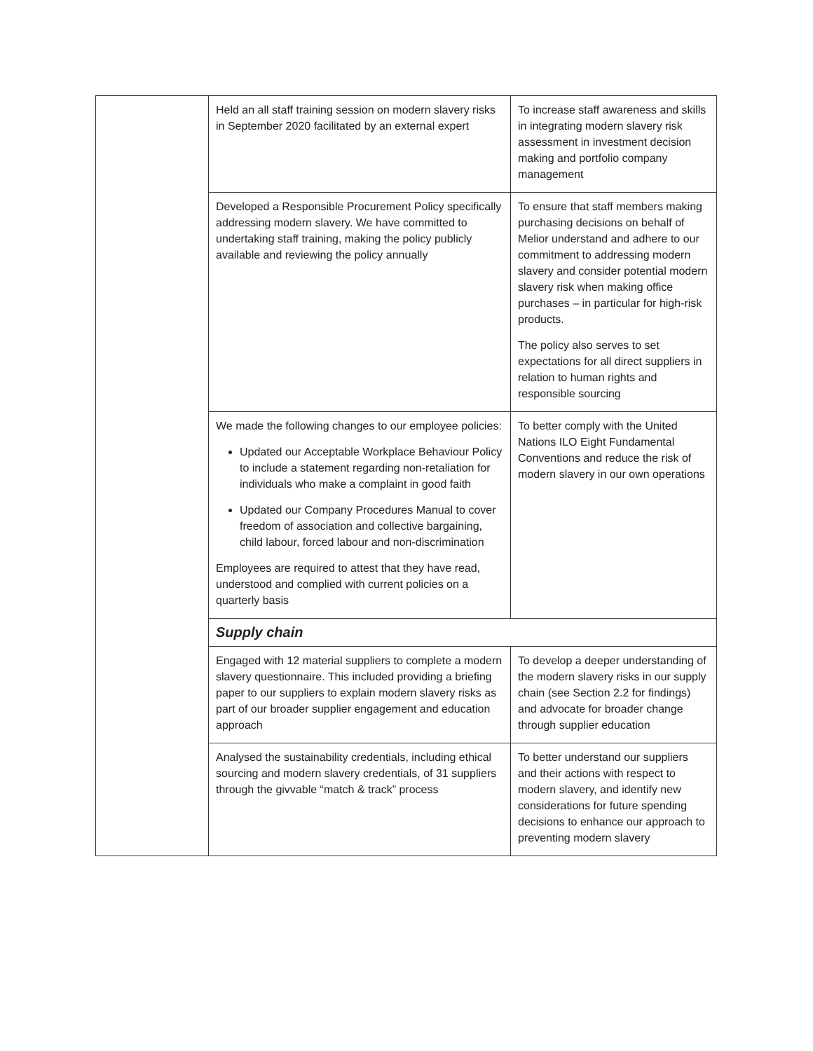| | Held an all staff training session on modern slavery risks in September 2020 facilitated by an external expert | To increase staff awareness and skills in integrating modern slavery risk assessment in investment decision making and portfolio company management |
| | Developed a Responsible Procurement Policy specifically addressing modern slavery. We have committed to undertaking staff training, making the policy publicly available and reviewing the policy annually | To ensure that staff members making purchasing decisions on behalf of Melior understand and adhere to our commitment to addressing modern slavery and consider potential modern slavery risk when making office purchases – in particular for high-risk products. The policy also serves to set expectations for all direct suppliers in relation to human rights and responsible sourcing |
| | We made the following changes to our employee policies: Updated our Acceptable Workplace Behaviour Policy to include a statement regarding non-retaliation for individuals who make a complaint in good faith Updated our Company Procedures Manual to cover freedom of association and collective bargaining, child labour, forced labour and non-discrimination Employees are required to attest that they have read, understood and complied with current policies on a quarterly basis | To better comply with the United Nations ILO Eight Fundamental Conventions and reduce the risk of modern slavery in our own operations |
| | Supply chain | |
| | Engaged with 12 material suppliers to complete a modern slavery questionnaire. This included providing a briefing paper to our suppliers to explain modern slavery risks as part of our broader supplier engagement and education approach | To develop a deeper understanding of the modern slavery risks in our supply chain (see Section 2.2 for findings) and advocate for broader change through supplier education |
| | Analysed the sustainability credentials, including ethical sourcing and modern slavery credentials, of 31 suppliers through the givvable “match & track” process | To better understand our suppliers and their actions with respect to modern slavery, and identify new considerations for future spending decisions to enhance our approach to preventing modern slavery |